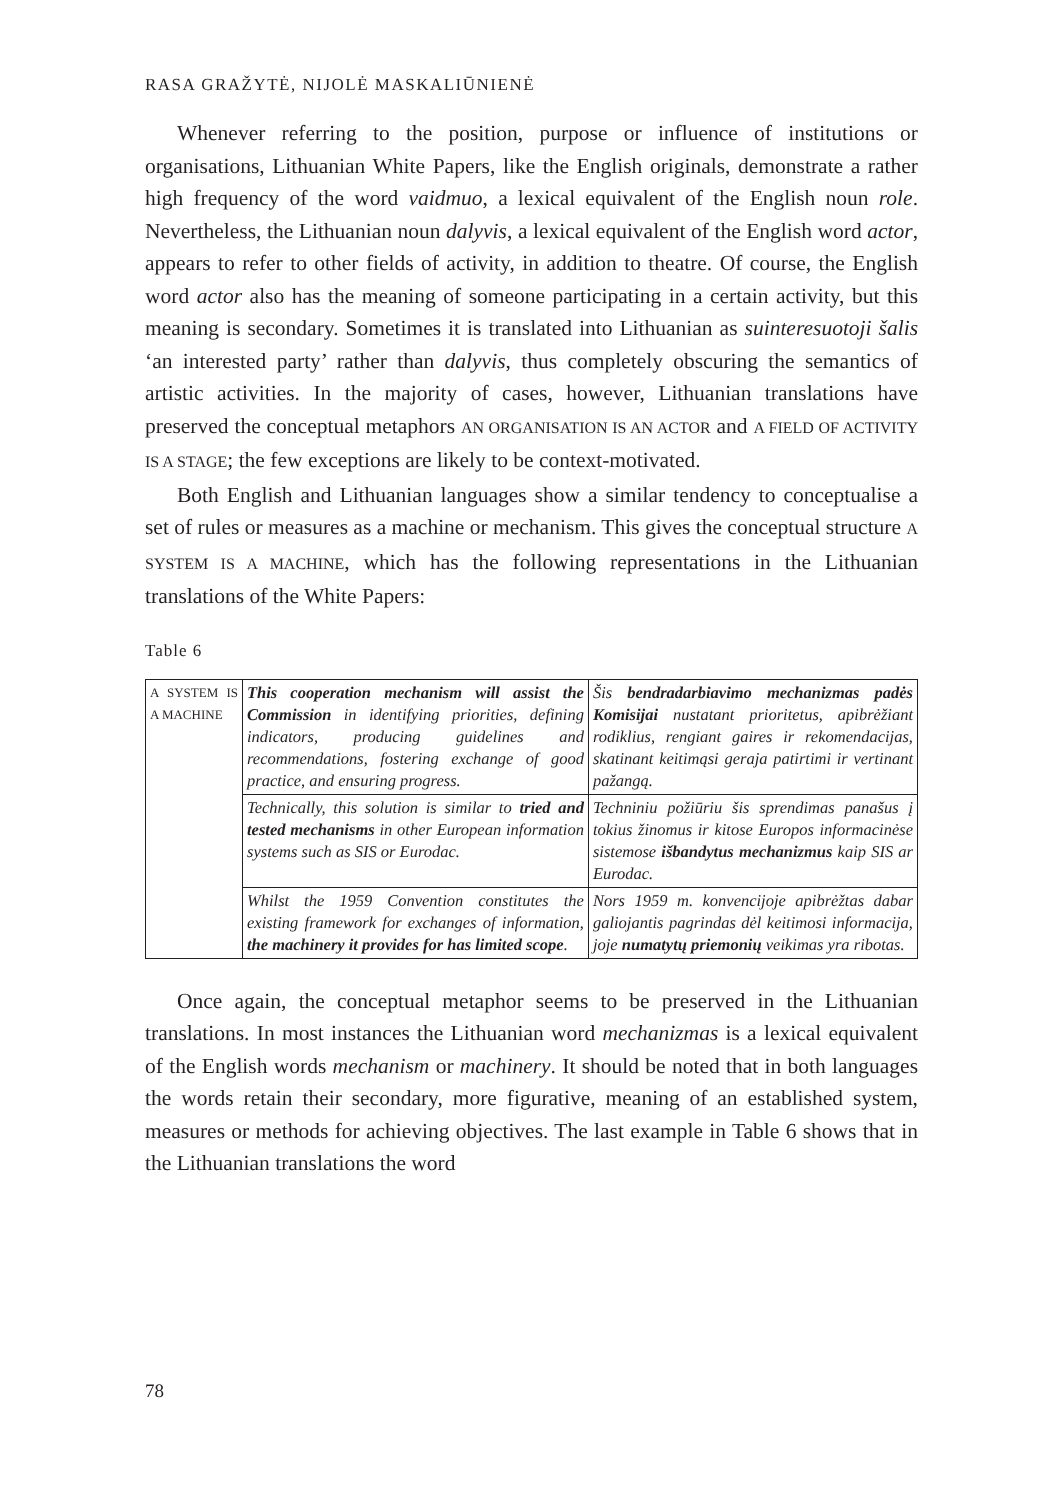RASA GRAŽYTĖ, NIJOLĖ MASKALIŪNIENĖ
Whenever referring to the position, purpose or influence of institutions or organisations, Lithuanian White Papers, like the English originals, demonstrate a rather high frequency of the word vaidmuo, a lexical equivalent of the English noun role. Nevertheless, the Lithuanian noun dalyvis, a lexical equivalent of the English word actor, appears to refer to other fields of activity, in addition to theatre. Of course, the English word actor also has the meaning of someone participating in a certain activity, but this meaning is secondary. Sometimes it is translated into Lithuanian as suinteresuotoji šalis ‘an interested party’ rather than dalyvis, thus completely obscuring the semantics of artistic activities. In the majority of cases, however, Lithuanian translations have preserved the conceptual metaphors AN ORGANISATION IS AN ACTOR and A FIELD OF ACTIVITY IS A STAGE; the few exceptions are likely to be context-motivated.
Both English and Lithuanian languages show a similar tendency to conceptualise a set of rules or measures as a machine or mechanism. This gives the conceptual structure A SYSTEM IS A MACHINE, which has the following representations in the Lithuanian translations of the White Papers:
Table 6
| A SYSTEM IS A MACHINE | This cooperation mechanism will assist the Commission in identifying priorities, defining indicators, producing guidelines and recommendations, fostering exchange of good practice, and ensuring progress. | Šis bendradarbiavimo mechanizmas padės Komisijai nustatant prioritetus, apibrėžiant rodiklius, rengiant gaires ir rekomendacijas, skatinant keitimąsi geraja patirtimi ir vertinant pažangą. |
| | Technically, this solution is similar to tried and tested mechanisms in other European information systems such as SIS or Eurodac. | Techniniu požiūriu šis sprendimas panašus į tokius žinomus ir kitose Europos informacinėse sistemose išbandytus mechanizmus kaip SIS ar Eurodac. |
| | Whilst the 1959 Convention constitutes the existing framework for exchanges of information, the machinery it provides for has limited scope . | Nors 1959 m. konvencijoje apibrėžtas dabar galiojantis pagrindas dėl keitimosi informacija, joje numatytų priemonių veikimas yra ribotas. |
Once again, the conceptual metaphor seems to be preserved in the Lithuanian translations. In most instances the Lithuanian word mechanizmas is a lexical equivalent of the English words mechanism or machinery. It should be noted that in both languages the words retain their secondary, more figurative, meaning of an established system, measures or methods for achieving objectives. The last example in Table 6 shows that in the Lithuanian translations the word
78